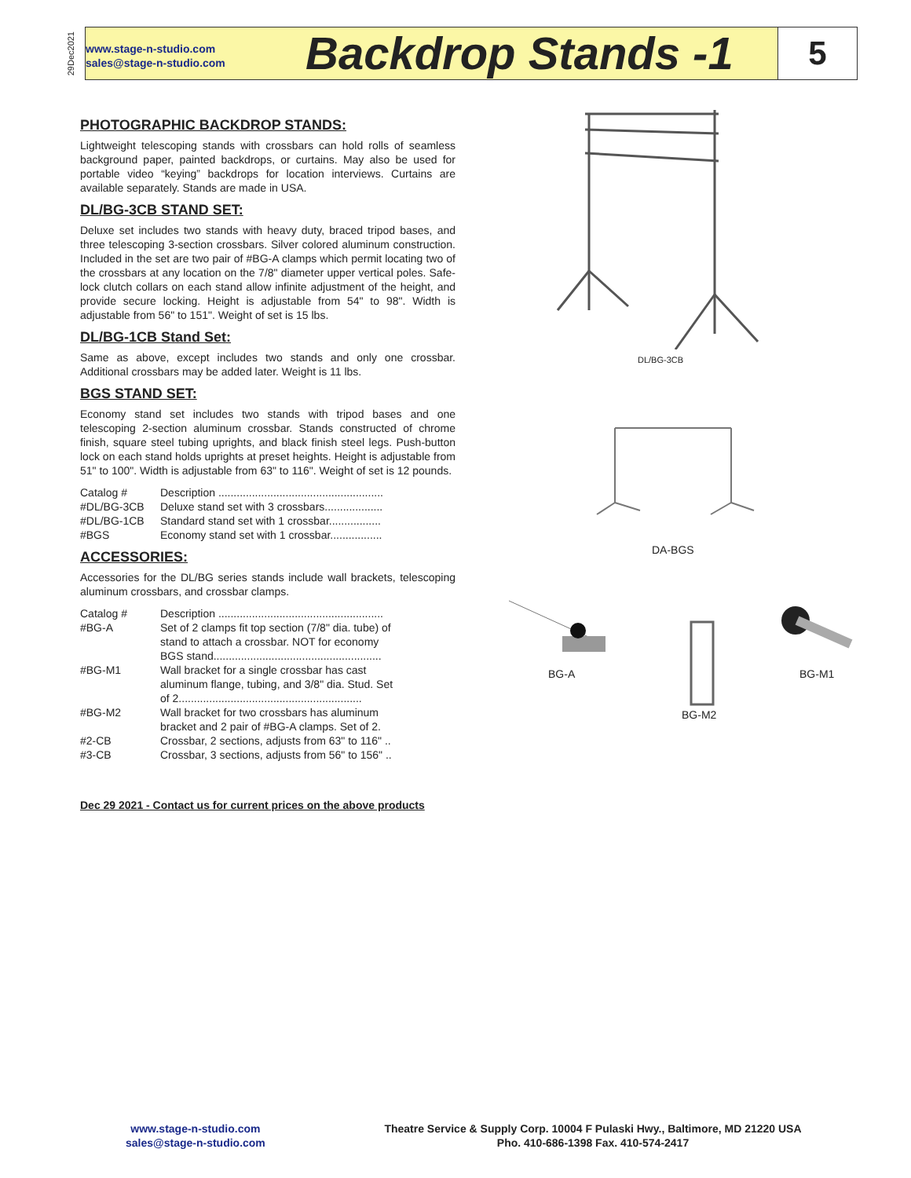29Dec2021
www.stage-n-studio.com
sales@stage-n-studio.com
Backdrop Stands -1
5
PHOTOGRAPHIC BACKDROP STANDS:
Lightweight telescoping stands with crossbars can hold rolls of seamless background paper, painted backdrops, or curtains. May also be used for portable video “keying” backdrops for location interviews. Curtains are available separately. Stands are made in USA.
DL/BG-3CB STAND SET:
Deluxe set includes two stands with heavy duty, braced tripod bases, and three telescoping 3-section crossbars. Silver colored aluminum construction. Included in the set are two pair of #BG-A clamps which permit locating two of the crossbars at any location on the 7/8" diameter upper vertical poles. Safe-lock clutch collars on each stand allow infinite adjustment of the height, and provide secure locking. Height is adjustable from 54" to 98". Width is adjustable from 56" to 151". Weight of set is 15 lbs.
DL/BG-1CB Stand Set:
Same as above, except includes two stands and only one crossbar. Additional crossbars may be added later. Weight is 11 lbs.
BGS STAND SET:
Economy stand set includes two stands with tripod bases and one telescoping 2-section aluminum crossbar. Stands constructed of chrome finish, square steel tubing uprights, and black finish steel legs. Push-button lock on each stand holds uprights at preset heights. Height is adjustable from 51" to 100". Width is adjustable from 63" to 116". Weight of set is 12 pounds.
| Catalog # | Description ...................................................... |
| #DL/BG-3CB | Deluxe stand set with 3 crossbars................... |
| #DL/BG-1CB | Standard stand set with 1 crossbar................. |
| #BGS | Economy stand set with 1 crossbar................. |
ACCESSORIES:
Accessories for the DL/BG series stands include wall brackets, telescoping aluminum crossbars, and crossbar clamps.
| Catalog # | Description ...................................................... |
| #BG-A | Set of 2 clamps fit top section (7/8" dia. tube) of stand to attach a crossbar. NOT for economy BGS stand....................................................... |
| #BG-M1 | Wall bracket for a single crossbar has cast aluminum flange, tubing, and 3/8" dia. Stud. Set of 2............................................................ |
| #BG-M2 | Wall bracket for two crossbars has aluminum bracket and 2 pair of #BG-A clamps. Set of 2. |
| #2-CB | Crossbar, 2 sections, adjusts from 63" to 116" .. |
| #3-CB | Crossbar, 3 sections, adjusts from 56" to 156" .. |
Dec 29 2021 - Contact us for current prices on the above products
DL/BG-3CB
DA-BGS
BG-A
BG-M2
BG-M1
www.stage-n-studio.com
sales@stage-n-studio.com
Theatre Service & Supply Corp. 10004 F Pulaski Hwy., Baltimore, MD 21220 USA
Pho. 410-686-1398 Fax. 410-574-2417